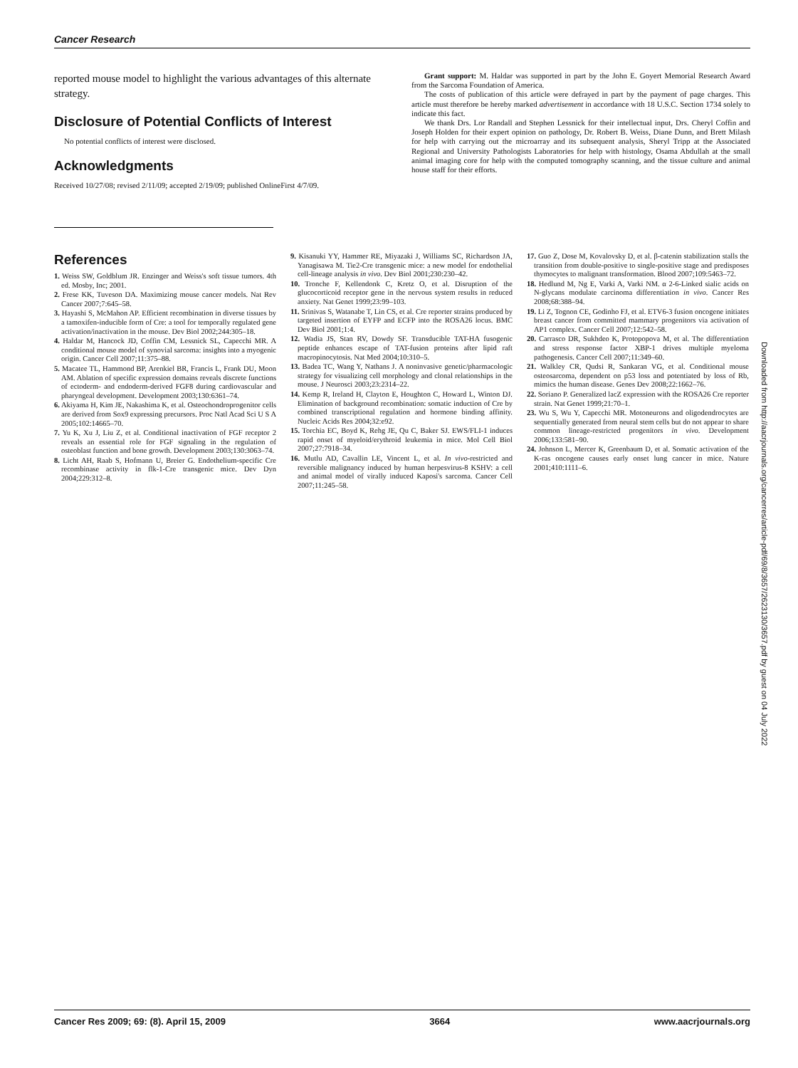Cancer Research
reported mouse model to highlight the various advantages of this alternate strategy.
Disclosure of Potential Conflicts of Interest
No potential conflicts of interest were disclosed.
Acknowledgments
Received 10/27/08; revised 2/11/09; accepted 2/19/09; published OnlineFirst 4/7/09.
Grant support: M. Haldar was supported in part by the John E. Goyert Memorial Research Award from the Sarcoma Foundation of America.
The costs of publication of this article were defrayed in part by the payment of page charges. This article must therefore be hereby marked advertisement in accordance with 18 U.S.C. Section 1734 solely to indicate this fact.
We thank Drs. Lor Randall and Stephen Lessnick for their intellectual input, Drs. Cheryl Coffin and Joseph Holden for their expert opinion on pathology, Dr. Robert B. Weiss, Diane Dunn, and Brett Milash for help with carrying out the microarray and its subsequent analysis, Sheryl Tripp at the Associated Regional and University Pathologists Laboratories for help with histology, Osama Abdullah at the small animal imaging core for help with the computed tomography scanning, and the tissue culture and animal house staff for their efforts.
References
1. Weiss SW, Goldblum JR. Enzinger and Weiss's soft tissue tumors. 4th ed. Mosby, Inc; 2001.
2. Frese KK, Tuveson DA. Maximizing mouse cancer models. Nat Rev Cancer 2007;7:645–58.
3. Hayashi S, McMahon AP. Efficient recombination in diverse tissues by a tamoxifen-inducible form of Cre: a tool for temporally regulated gene activation/inactivation in the mouse. Dev Biol 2002;244:305–18.
4. Haldar M, Hancock JD, Coffin CM, Lessnick SL, Capecchi MR. A conditional mouse model of synovial sarcoma: insights into a myogenic origin. Cancer Cell 2007;11:375–88.
5. Macatee TL, Hammond BP, Arenkiel BR, Francis L, Frank DU, Moon AM. Ablation of specific expression domains reveals discrete functions of ectoderm- and endoderm-derived FGF8 during cardiovascular and pharyngeal development. Development 2003;130:6361–74.
6. Akiyama H, Kim JE, Nakashima K, et al. Osteochondroprogenitor cells are derived from Sox9 expressing precursors. Proc Natl Acad Sci U S A 2005;102:14665–70.
7. Yu K, Xu J, Liu Z, et al. Conditional inactivation of FGF receptor 2 reveals an essential role for FGF signaling in the regulation of osteoblast function and bone growth. Development 2003;130:3063–74.
8. Licht AH, Raab S, Hofmann U, Breier G. Endothelium-specific Cre recombinase activity in flk-1-Cre transgenic mice. Dev Dyn 2004;229:312–8.
9. Kisanuki YY, Hammer RE, Miyazaki J, Williams SC, Richardson JA, Yanagisawa M. Tie2-Cre transgenic mice: a new model for endothelial cell-lineage analysis in vivo. Dev Biol 2001;230:230–42.
10. Tronche F, Kellendonk C, Kretz O, et al. Disruption of the glucocorticoid receptor gene in the nervous system results in reduced anxiety. Nat Genet 1999;23:99–103.
11. Srinivas S, Watanabe T, Lin CS, et al. Cre reporter strains produced by targeted insertion of EYFP and ECFP into the ROSA26 locus. BMC Dev Biol 2001;1:4.
12. Wadia JS, Stan RV, Dowdy SF. Transducible TAT-HA fusogenic peptide enhances escape of TAT-fusion proteins after lipid raft macropinocytosis. Nat Med 2004;10:310–5.
13. Badea TC, Wang Y, Nathans J. A noninvasive genetic/pharmacologic strategy for visualizing cell morphology and clonal relationships in the mouse. J Neurosci 2003;23:2314–22.
14. Kemp R, Ireland H, Clayton E, Houghton C, Howard L, Winton DJ. Elimination of background recombination: somatic induction of Cre by combined transcriptional regulation and hormone binding affinity. Nucleic Acids Res 2004;32:e92.
15. Torchia EC, Boyd K, Rehg JE, Qu C, Baker SJ. EWS/FLI-1 induces rapid onset of myeloid/erythroid leukemia in mice. Mol Cell Biol 2007;27:7918–34.
16. Mutlu AD, Cavallin LE, Vincent L, et al. In vivo-restricted and reversible malignancy induced by human herpesvirus-8 KSHV: a cell and animal model of virally induced Kaposi's sarcoma. Cancer Cell 2007;11:245–58.
17. Guo Z, Dose M, Kovalovsky D, et al. β-catenin stabilization stalls the transition from double-positive to single-positive stage and predisposes thymocytes to malignant transformation. Blood 2007;109:5463–72.
18. Hedlund M, Ng E, Varki A, Varki NM. α 2-6-Linked sialic acids on N-glycans modulate carcinoma differentiation in vivo. Cancer Res 2008;68:388–94.
19. Li Z, Tognon CE, Godinho FJ, et al. ETV6-3 fusion oncogene initiates breast cancer from committed mammary progenitors via activation of AP1 complex. Cancer Cell 2007;12:542–58.
20. Carrasco DR, Sukhdeo K, Protopopova M, et al. The differentiation and stress response factor XBP-1 drives multiple myeloma pathogenesis. Cancer Cell 2007;11:349–60.
21. Walkley CR, Qudsi R, Sankaran VG, et al. Conditional mouse osteosarcoma, dependent on p53 loss and potentiated by loss of Rb, mimics the human disease. Genes Dev 2008;22:1662–76.
22. Soriano P. Generalized lacZ expression with the ROSA26 Cre reporter strain. Nat Genet 1999;21:70–1.
23. Wu S, Wu Y, Capecchi MR. Motoneurons and oligodendrocytes are sequentially generated from neural stem cells but do not appear to share common lineage-restricted progenitors in vivo. Development 2006;133:581–90.
24. Johnson L, Mercer K, Greenbaum D, et al. Somatic activation of the K-ras oncogene causes early onset lung cancer in mice. Nature 2001;410:1111–6.
Downloaded from http://aacrjournals.org/cancerres/article-pdf/69/8/3657/2623130/3657.pdf by guest on 04 July 2022
Cancer Res 2009; 69: (8). April 15, 2009 3664 www.aacrjournals.org